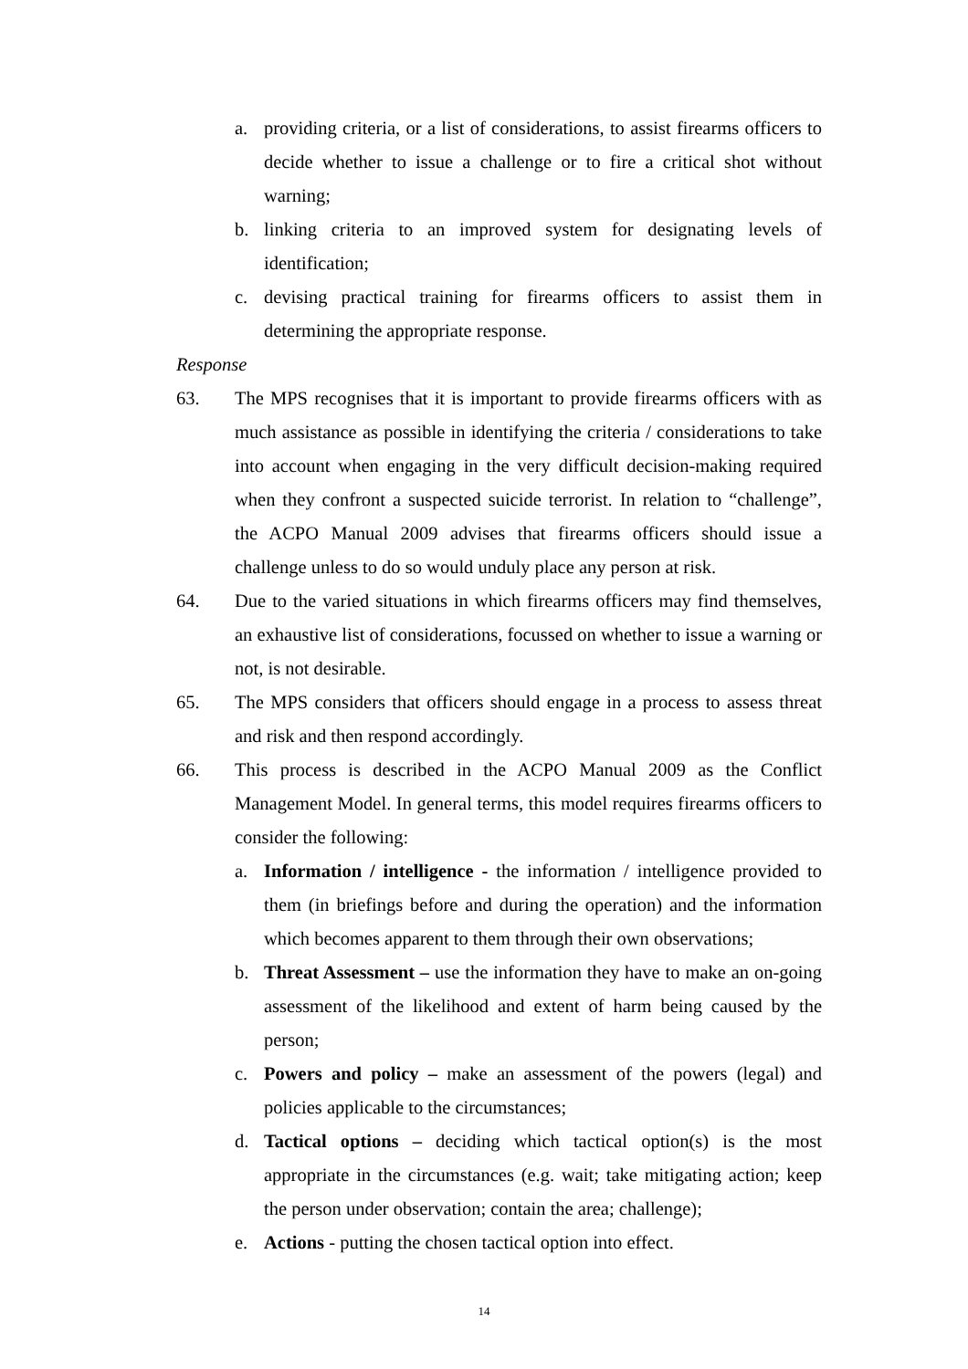a. providing criteria, or a list of considerations, to assist firearms officers to decide whether to issue a challenge or to fire a critical shot without warning;
b. linking criteria to an improved system for designating levels of identification;
c. devising practical training for firearms officers to assist them in determining the appropriate response.
Response
63. The MPS recognises that it is important to provide firearms officers with as much assistance as possible in identifying the criteria / considerations to take into account when engaging in the very difficult decision-making required when they confront a suspected suicide terrorist. In relation to “challenge”, the ACPO Manual 2009 advises that firearms officers should issue a challenge unless to do so would unduly place any person at risk.
64. Due to the varied situations in which firearms officers may find themselves, an exhaustive list of considerations, focussed on whether to issue a warning or not, is not desirable.
65. The MPS considers that officers should engage in a process to assess threat and risk and then respond accordingly.
66. This process is described in the ACPO Manual 2009 as the Conflict Management Model. In general terms, this model requires firearms officers to consider the following:
a. Information / intelligence - the information / intelligence provided to them (in briefings before and during the operation) and the information which becomes apparent to them through their own observations;
b. Threat Assessment – use the information they have to make an on-going assessment of the likelihood and extent of harm being caused by the person;
c. Powers and policy – make an assessment of the powers (legal) and policies applicable to the circumstances;
d. Tactical options – deciding which tactical option(s) is the most appropriate in the circumstances (e.g. wait; take mitigating action; keep the person under observation; contain the area; challenge);
e. Actions - putting the chosen tactical option into effect.
14